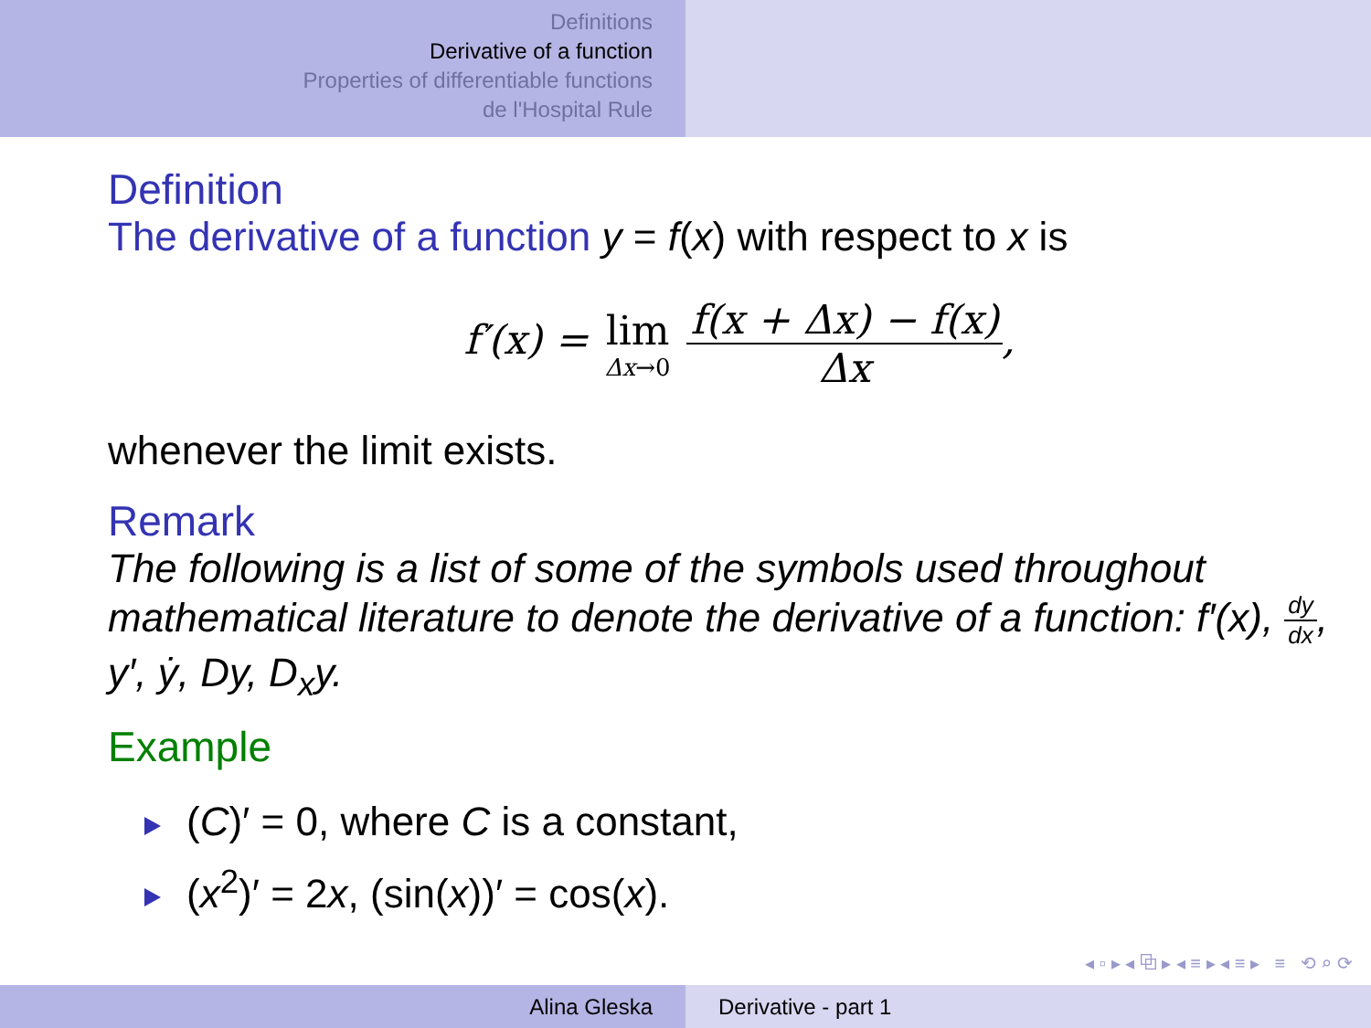Definitions
Derivative of a function
Properties of differentiable functions
de l'Hospital Rule
Definition
The derivative of a function y = f(x) with respect to x is
f′(x) = lim Δx→0 f(x + Δx) − f(x) Δx,
whenever the limit exists.
Remark
The following is a list of some of the symbols used throughout mathematical literature to denote the derivative of a function: f′(x), dy dx, y′, ẏ, Dy, D<sub>x</sub>y.
Example
(C)′ = 0, where C is a constant,
(x<sup>2</sup>)′ = 2x, (sin(x))′ = cos(x).
◂ ▫ ▸ ◂ ⧉ ▸ ◂ ≡ ▸ ◂ ≡ ▸ ≡ ⟲ ⌕ ⟳
Alina Gleska Derivative - part 1